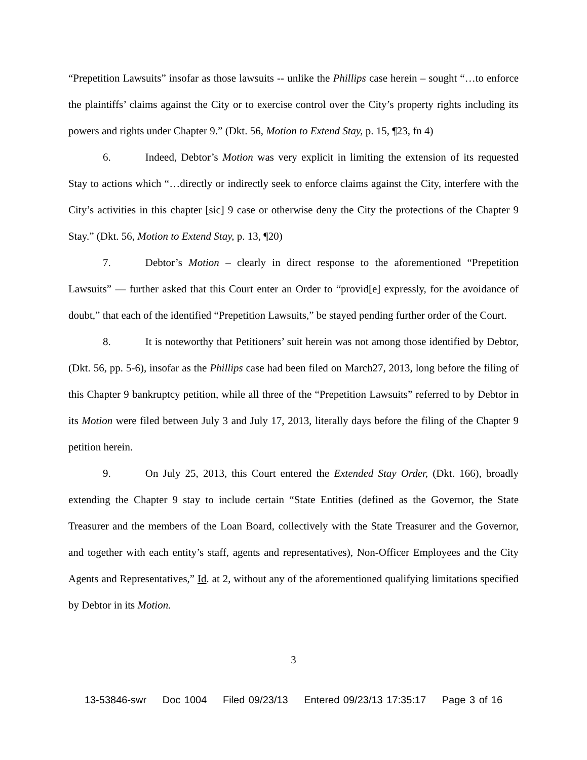“Prepetition Lawsuits” insofar as those lawsuits -- unlike the Phillips case herein – sought “…to enforce the plaintiffs’ claims against the City or to exercise control over the City’s property rights including its powers and rights under Chapter 9.” (Dkt. 56, Motion to Extend Stay, p. 15, ¶23, fn 4)
6. Indeed, Debtor’s Motion was very explicit in limiting the extension of its requested Stay to actions which “…directly or indirectly seek to enforce claims against the City, interfere with the City’s activities in this chapter [sic] 9 case or otherwise deny the City the protections of the Chapter 9 Stay.” (Dkt. 56, Motion to Extend Stay, p. 13, ¶20)
7. Debtor’s Motion – clearly in direct response to the aforementioned “Prepetition Lawsuits” — further asked that this Court enter an Order to “provid[e] expressly, for the avoidance of doubt,” that each of the identified “Prepetition Lawsuits,” be stayed pending further order of the Court.
8. It is noteworthy that Petitioners’ suit herein was not among those identified by Debtor, (Dkt. 56, pp. 5-6), insofar as the Phillips case had been filed on March27, 2013, long before the filing of this Chapter 9 bankruptcy petition, while all three of the “Prepetition Lawsuits” referred to by Debtor in its Motion were filed between July 3 and July 17, 2013, literally days before the filing of the Chapter 9 petition herein.
9. On July 25, 2013, this Court entered the Extended Stay Order, (Dkt. 166), broadly extending the Chapter 9 stay to include certain “State Entities (defined as the Governor, the State Treasurer and the members of the Loan Board, collectively with the State Treasurer and the Governor, and together with each entity’s staff, agents and representatives), Non-Officer Employees and the City Agents and Representatives,” Id. at 2, without any of the aforementioned qualifying limitations specified by Debtor in its Motion.
3
13-53846-swr Doc 1004 Filed 09/23/13 Entered 09/23/13 17:35:17 Page 3 of 16